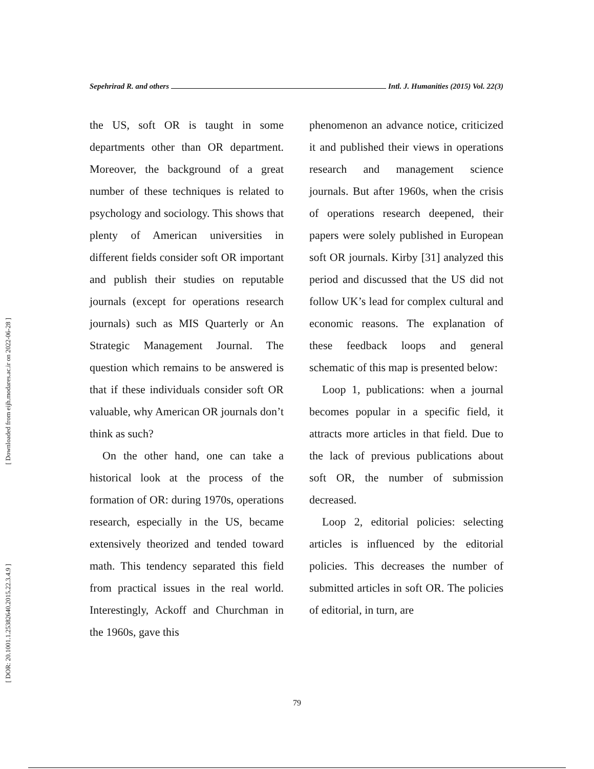[ Downloaded from eijh.modares.ac.ir on 2022-06-28 ]
[ DOR: 20.1001.1.25382640.2015.22.3.4.9 ]
Sepehrirad R. and others Intl. J. Humanities (2015) Vol. 22(3)
the US, soft OR is taught in some departments other than OR department. Moreover, the background of a great number of these techniques is related to psychology and sociology. This shows that plenty of American universities in different fields consider soft OR important and publish their studies on reputable journals (except for operations research journals) such as MIS Quarterly or An Strategic Management Journal. The question which remains to be answered is that if these individuals consider soft OR valuable, why American OR journals don’t think as such?
On the other hand, one can take a historical look at the process of the formation of OR: during 1970s, operations research, especially in the US, became extensively theorized and tended toward math. This tendency separated this field from practical issues in the real world. Interestingly, Ackoff and Churchman in the 1960s, gave this
phenomenon an advance notice, criticized it and published their views in operations research and management science journals. But after 1960s, when the crisis of operations research deepened, their papers were solely published in European soft OR journals. Kirby [31] analyzed this period and discussed that the US did not follow UK’s lead for complex cultural and economic reasons. The explanation of these feedback loops and general schematic of this map is presented below:
Loop 1, publications: when a journal becomes popular in a specific field, it attracts more articles in that field. Due to the lack of previous publications about soft OR, the number of submission decreased.
Loop 2, editorial policies: selecting articles is influenced by the editorial policies. This decreases the number of submitted articles in soft OR. The policies of editorial, in turn, are
79